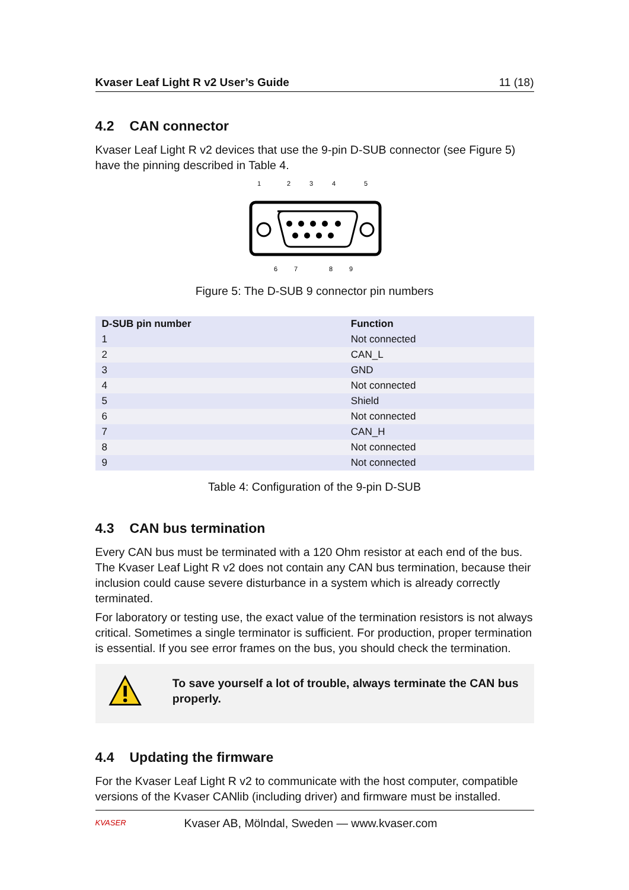Kvaser Leaf Light R v2 User’s Guide 11 (18)
4.2 CAN connector
Kvaser Leaf Light R v2 devices that use the 9-pin D-SUB connector (see Figure 5) have the pinning described in Table 4.
1
2
3
4
5
6
7
8
9
Figure 5: The D-SUB 9 connector pin numbers
| D-SUB pin number | Function |
| --- | --- |
| 1 | Not connected |
| 2 | CAN_L |
| 3 | GND |
| 4 | Not connected |
| 5 | Shield |
| 6 | Not connected |
| 7 | CAN_H |
| 8 | Not connected |
| 9 | Not connected |
Table 4: Configuration of the 9-pin D-SUB
4.3 CAN bus termination
Every CAN bus must be terminated with a 120 Ohm resistor at each end of the bus. The Kvaser Leaf Light R v2 does not contain any CAN bus termination, because their inclusion could cause severe disturbance in a system which is already correctly terminated.
For laboratory or testing use, the exact value of the termination resistors is not always critical. Sometimes a single terminator is sufficient. For production, proper termination is essential. If you see error frames on the bus, you should check the termination.
To save yourself a lot of trouble, always terminate the CAN bus properly.
4.4 Updating the firmware
For the Kvaser Leaf Light R v2 to communicate with the host computer, compatible versions of the Kvaser CANlib (including driver) and firmware must be installed.
KVASER Kvaser AB, Mölndal, Sweden — www.kvaser.com